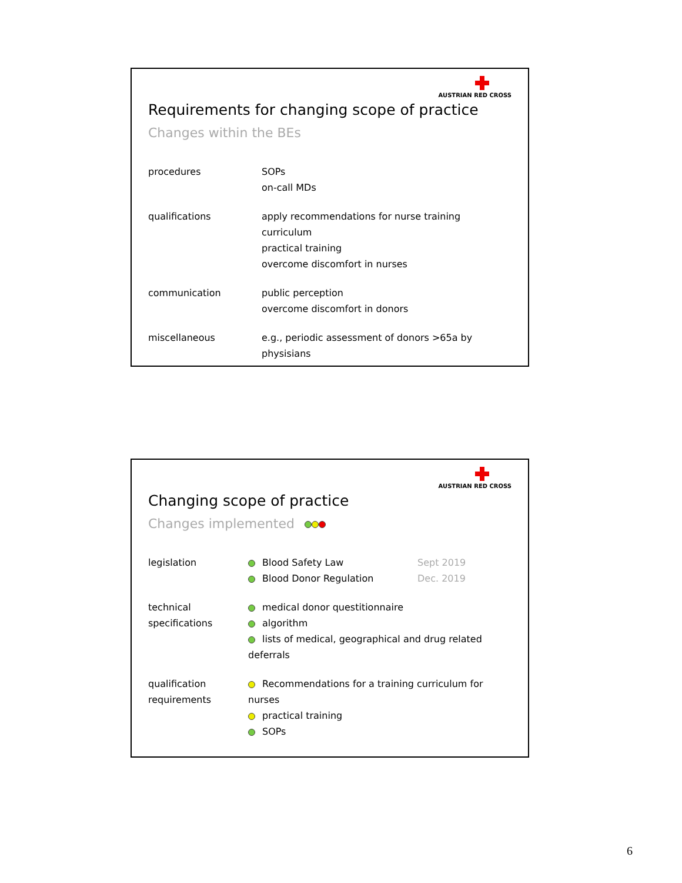AUSTRIAN RED CROSS
Requirements for changing scope of practice
Changes within the BEs
procedures SOPs
on-call MDs
qualifications apply recommendations for nurse training curriculum
practical training
overcome discomfort in nurses
communication public perception
overcome discomfort in donors
miscellaneous e.g., periodic assessment of donors >65a by physisians
AUSTRIAN RED CROSS
Changing scope of practice
Changes implemented
legislation Blood Safety Law
Blood Donor Regulation
Sept 2019
Dec. 2019
technical
specifications
medical donor questitionnaire
algorithm
lists of medical, geographical and drug related deferrals
qualification
requirements
Recommendations for a training curriculum for nurses
practical training
SOPs
6